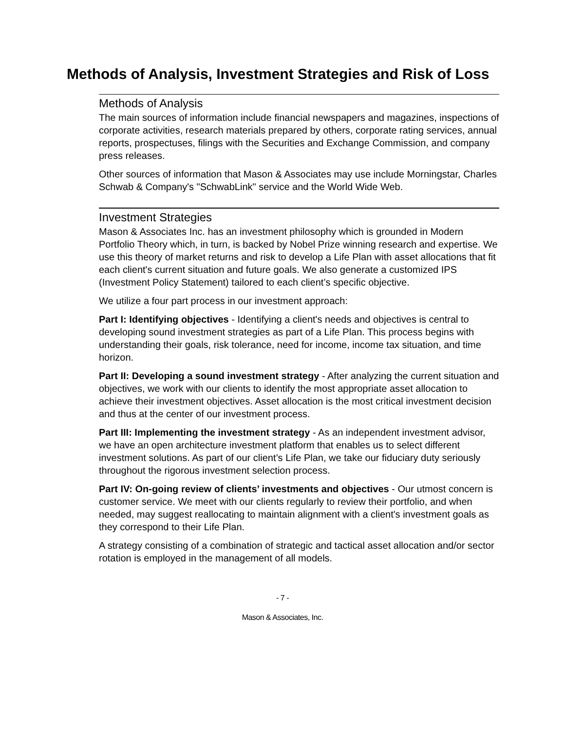Methods of Analysis, Investment Strategies and Risk of Loss
Methods of Analysis
The main sources of information include financial newspapers and magazines, inspections of corporate activities, research materials prepared by others, corporate rating services, annual reports, prospectuses, filings with the Securities and Exchange Commission, and company press releases.
Other sources of information that Mason & Associates may use include Morningstar, Charles Schwab & Company's "SchwabLink" service and the World Wide Web.
Investment Strategies
Mason & Associates Inc. has an investment philosophy which is grounded in Modern Portfolio Theory which, in turn, is backed by Nobel Prize winning research and expertise. We use this theory of market returns and risk to develop a Life Plan with asset allocations that fit each client's current situation and future goals. We also generate a customized IPS (Investment Policy Statement) tailored to each client’s specific objective.
We utilize a four part process in our investment approach:
Part I: Identifying objectives - Identifying a client's needs and objectives is central to developing sound investment strategies as part of a Life Plan. This process begins with understanding their goals, risk tolerance, need for income, income tax situation, and time horizon.
Part II: Developing a sound investment strategy - After analyzing the current situation and objectives, we work with our clients to identify the most appropriate asset allocation to achieve their investment objectives. Asset allocation is the most critical investment decision and thus at the center of our investment process.
Part III: Implementing the investment strategy - As an independent investment advisor, we have an open architecture investment platform that enables us to select different investment solutions. As part of our client’s Life Plan, we take our fiduciary duty seriously throughout the rigorous investment selection process.
Part IV: On-going review of clients’ investments and objectives - Our utmost concern is customer service. We meet with our clients regularly to review their portfolio, and when needed, may suggest reallocating to maintain alignment with a client's investment goals as they correspond to their Life Plan.
A strategy consisting of a combination of strategic and tactical asset allocation and/or sector rotation is employed in the management of all models.
- 7 -
Mason & Associates, Inc.